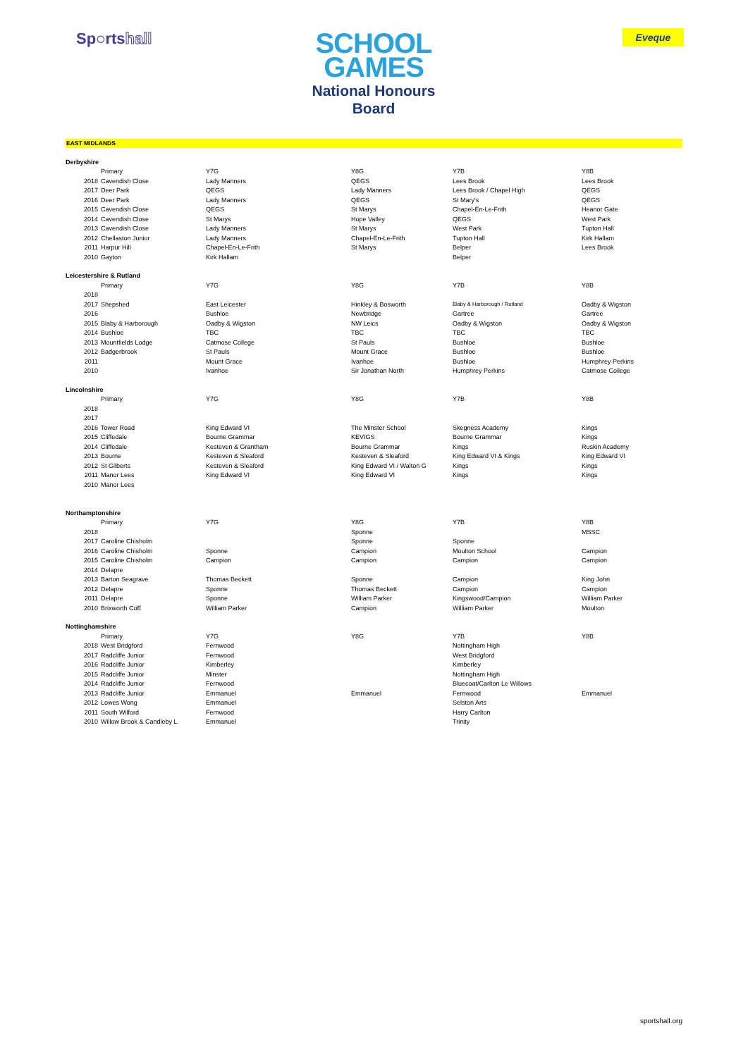Sp●rtshall
SCHOOL
GAMES
National Honours
Board
Eveque
EAST MIDLANDS
| Derbyshire | | | | | |
| | Primary | Y7G | Y8G | Y7B | Y8B |
| 2018 | Cavendish Close | Lady Manners | QEGS | Lees Brook | Lees Brook |
| 2017 | Deer Park | QEGS | Lady Manners | Lees Brook / Chapel High | QEGS |
| 2016 | Deer Park | Lady Manners | QEGS | St Mary's | QEGS |
| 2015 | Cavendish Close | QEGS | St Marys | Chapel-En-Le-Frith | Heanor Gate |
| 2014 | Cavendish Close | St Marys | Hope Valley | QEGS | West Park |
| 2013 | Cavendish Close | Lady Manners | St Marys | West Park | Tupton Hall |
| 2012 | Chellaston Junior | Lady Manners | Chapel-En-Le-Frith | Tupton Hall | Kirk Hallam |
| 2011 | Harpur Hill | Chapel-En-Le-Frith | St Marys | Belper | Lees Brook |
| 2010 | Gayton | Kirk Hallam | | Belper | |
| Leicestershire & Rutland | | | | | |
| | Primary | Y7G | Y8G | Y7B | Y8B |
| 2018 | | | | | |
| 2017 | Shepshed | East Leicester | Hinkley & Bosworth | Blaby & Harborough / Rutland | Oadby & Wigston |
| 2016 | | Bushloe | Newbridge | Gartree | Gartree |
| 2015 | Blaby & Harborough | Oadby & Wigston | NW Leics | Oadby & Wigston | Oadby & Wigston |
| 2014 | Bushloe | TBC | TBC | TBC | TBC |
| 2013 | Mountfields Lodge | Catmose College | St Pauls | Bushloe | Bushloe |
| 2012 | Badgerbrook | St Pauls | Mount Grace | Bushloe | Bushloe |
| 2011 | | Mount Grace | Ivanhoe | Bushloe | Humphrey Perkins |
| 2010 | | Ivanhoe | Sir Jonathan North | Humphrey Perkins | Catmose College |
| Lincolnshire | | | | | |
| | Primary | Y7G | Y8G | Y7B | Y8B |
| 2018 | | | | | |
| 2017 | | | | | |
| 2016 | Tower Road | King Edward VI | The Minster School | Skegness Academy | Kings |
| 2015 | Cliffedale | Bourne Grammar | KEVIGS | Bourne Grammar | Kings |
| 2014 | Cliffedale | Kesteven & Grantham | Bourne Grammar | Kings | Ruskin Academy |
| 2013 | Bourne | Kesteven & Sleaford | Kesteven & Sleaford | King Edward VI & Kings | King Edward VI |
| 2012 | St Gilberts | Kesteven & Sleaford | King Edward VI / Walton G | Kings | Kings |
| 2011 | Manor Lees | King Edward VI | King Edward VI | Kings | Kings |
| 2010 | Manor Lees | | | | |
| Northamptonshire | | | | | |
| | Primary | Y7G | Y8G | Y7B | Y8B |
| 2018 | | | Sponne | | MSSC |
| 2017 | Caroline Chisholm | | Sponne | Sponne | |
| 2016 | Caroline Chisholm | Sponne | Campion | Moulton School | Campion |
| 2015 | Caroline Chisholm | Campion | Campion | Campion | Campion |
| 2014 | Delapre | | | | |
| 2013 | Barton Seagrave | Thomas Beckett | Sponne | Campion | King John |
| 2012 | Delapre | Sponne | Thomas Beckett | Campion | Campion |
| 2011 | Delapre | Sponne | William Parker | Kingswood/Campion | William Parker |
| 2010 | Brixworth CoE | William Parker | Campion | William Parker | Moulton |
| Nottinghamshire | | | | | |
| | Primary | Y7G | Y8G | Y7B | Y8B |
| 2018 | West Bridgford | Fernwood | | Nottingham High | |
| 2017 | Radcliffe Junior | Fernwood | | West Bridgford | |
| 2016 | Radcliffe Junior | Kimberley | | Kimberley | |
| 2015 | Radcliffe Junior | Minster | | Nottingham High | |
| 2014 | Radcliffe Junior | Fernwood | | Bluecoat/Carlton Le Willows | |
| 2013 | Radcliffe Junior | Emmanuel | Emmanuel | Fernwood | Emmanuel |
| 2012 | Lowes Wong | Emmanuel | | Selston Arts | |
| 2011 | South Wilford | Fernwood | | Harry Carlton | |
| 2010 | Willow Brook & Candleby L | Emmanuel | | Trinity | |
sportshall.org